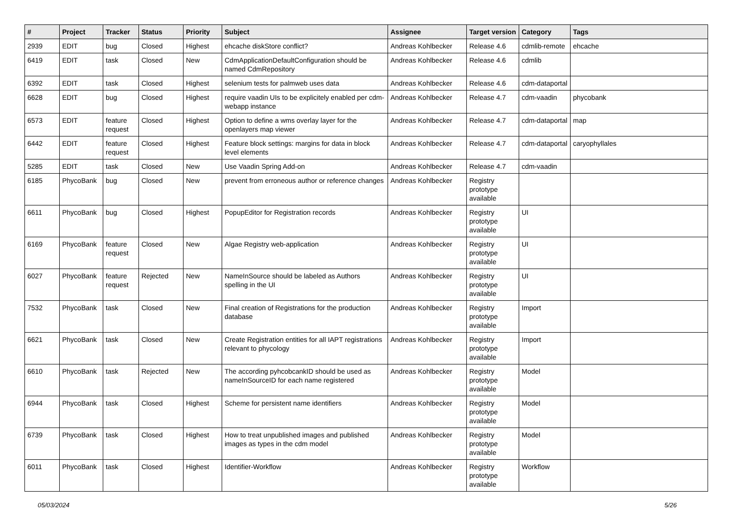| # | Project | Tracker | Status | Priority | Subject | Assignee | Target version | Category | Tags |
| --- | --- | --- | --- | --- | --- | --- | --- | --- | --- |
| 2939 | EDIT | bug | Closed | Highest | ehcache diskStore conflict? | Andreas Kohlbecker | Release 4.6 | cdmlib-remote | ehcache |
| 6419 | EDIT | task | Closed | New | CdmApplicationDefaultConfiguration should be named CdmRepository | Andreas Kohlbecker | Release 4.6 | cdmlib | |
| 6392 | EDIT | task | Closed | Highest | selenium tests for palmweb uses data | Andreas Kohlbecker | Release 4.6 | cdm-dataportal | |
| 6628 | EDIT | bug | Closed | Highest | require vaadin UIs to be explicitely enabled per cdm-webapp instance | Andreas Kohlbecker | Release 4.7 | cdm-vaadin | phycobank |
| 6573 | EDIT | feature request | Closed | Highest | Option to define a wms overlay layer for the openlayers map viewer | Andreas Kohlbecker | Release 4.7 | cdm-dataportal | map |
| 6442 | EDIT | feature request | Closed | Highest | Feature block settings: margins for data in block level elements | Andreas Kohlbecker | Release 4.7 | cdm-dataportal | caryophyllales |
| 5285 | EDIT | task | Closed | New | Use Vaadin Spring Add-on | Andreas Kohlbecker | Release 4.7 | cdm-vaadin | |
| 6185 | PhycoBank | bug | Closed | New | prevent from erroneous author or reference changes | Andreas Kohlbecker | Registry prototype available | | |
| 6611 | PhycoBank | bug | Closed | Highest | PopupEditor for Registration records | Andreas Kohlbecker | Registry prototype available | UI | |
| 6169 | PhycoBank | feature request | Closed | New | Algae Registry web-application | Andreas Kohlbecker | Registry prototype available | UI | |
| 6027 | PhycoBank | feature request | Rejected | New | NameInSource should be labeled as Authors spelling in the UI | Andreas Kohlbecker | Registry prototype available | UI | |
| 7532 | PhycoBank | task | Closed | New | Final creation of Registrations for the production database | Andreas Kohlbecker | Registry prototype available | Import | |
| 6621 | PhycoBank | task | Closed | New | Create Registration entities for all IAPT registrations relevant to phycology | Andreas Kohlbecker | Registry prototype available | Import | |
| 6610 | PhycoBank | task | Rejected | New | The according pyhcobcankID should be used as nameInSourceID for each name registered | Andreas Kohlbecker | Registry prototype available | Model | |
| 6944 | PhycoBank | task | Closed | Highest | Scheme for persistent name identifiers | Andreas Kohlbecker | Registry prototype available | Model | |
| 6739 | PhycoBank | task | Closed | Highest | How to treat unpublished images and published images as types in the cdm model | Andreas Kohlbecker | Registry prototype available | Model | |
| 6011 | PhycoBank | task | Closed | Highest | Identifier-Workflow | Andreas Kohlbecker | Registry prototype available | Workflow | |
05/03/2024 5/26